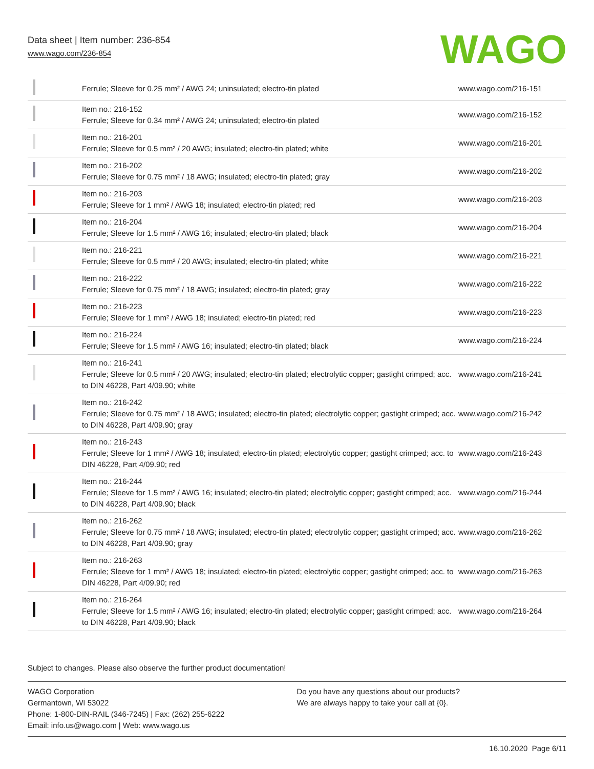Data sheet | Item number: 236-854
www.wago.com/236-854
WAGO
| | Ferrule; Sleeve for 0.25 mm² / AWG 24; uninsulated; electro-tin plated | www.wago.com/216-151 |
| | Item no.: 216-152 Ferrule; Sleeve for 0.34 mm² / AWG 24; uninsulated; electro-tin plated | www.wago.com/216-152 |
| | Item no.: 216-201 Ferrule; Sleeve for 0.5 mm² / 20 AWG; insulated; electro-tin plated; white | www.wago.com/216-201 |
| | Item no.: 216-202 Ferrule; Sleeve for 0.75 mm² / 18 AWG; insulated; electro-tin plated; gray | www.wago.com/216-202 |
| | Item no.: 216-203 Ferrule; Sleeve for 1 mm² / AWG 18; insulated; electro-tin plated; red | www.wago.com/216-203 |
| | Item no.: 216-204 Ferrule; Sleeve for 1.5 mm² / AWG 16; insulated; electro-tin plated; black | www.wago.com/216-204 |
| | Item no.: 216-221 Ferrule; Sleeve for 0.5 mm² / 20 AWG; insulated; electro-tin plated; white | www.wago.com/216-221 |
| | Item no.: 216-222 Ferrule; Sleeve for 0.75 mm² / 18 AWG; insulated; electro-tin plated; gray | www.wago.com/216-222 |
| | Item no.: 216-223 Ferrule; Sleeve for 1 mm² / AWG 18; insulated; electro-tin plated; red | www.wago.com/216-223 |
| | Item no.: 216-224 Ferrule; Sleeve for 1.5 mm² / AWG 16; insulated; electro-tin plated; black | www.wago.com/216-224 |
| | Item no.: 216-241 Ferrule; Sleeve for 0.5 mm² / 20 AWG; insulated; electro-tin plated; electrolytic copper; gastight crimped; acc. to DIN 46228, Part 4/09.90; white | www.wago.com/216-241 |
| | Item no.: 216-242 Ferrule; Sleeve for 0.75 mm² / 18 AWG; insulated; electro-tin plated; electrolytic copper; gastight crimped; acc. to DIN 46228, Part 4/09.90; gray | www.wago.com/216-242 |
| | Item no.: 216-243 Ferrule; Sleeve for 1 mm² / AWG 18; insulated; electro-tin plated; electrolytic copper; gastight crimped; acc. to DIN 46228, Part 4/09.90; red | www.wago.com/216-243 |
| | Item no.: 216-244 Ferrule; Sleeve for 1.5 mm² / AWG 16; insulated; electro-tin plated; electrolytic copper; gastight crimped; acc. to DIN 46228, Part 4/09.90; black | www.wago.com/216-244 |
| | Item no.: 216-262 Ferrule; Sleeve for 0.75 mm² / 18 AWG; insulated; electro-tin plated; electrolytic copper; gastight crimped; acc. to DIN 46228, Part 4/09.90; gray | www.wago.com/216-262 |
| | Item no.: 216-263 Ferrule; Sleeve for 1 mm² / AWG 18; insulated; electro-tin plated; electrolytic copper; gastight crimped; acc. to DIN 46228, Part 4/09.90; red | www.wago.com/216-263 |
| | Item no.: 216-264 Ferrule; Sleeve for 1.5 mm² / AWG 16; insulated; electro-tin plated; electrolytic copper; gastight crimped; acc. to DIN 46228, Part 4/09.90; black | www.wago.com/216-264 |
Subject to changes. Please also observe the further product documentation!
WAGO Corporation
Germantown, WI 53022
Phone: 1-800-DIN-RAIL (346-7245) | Fax: (262) 255-6222
Email: info.us@wago.com | Web: www.wago.us
Do you have any questions about our products?
We are always happy to take your call at {0}.
16.10.2020 Page 6/11